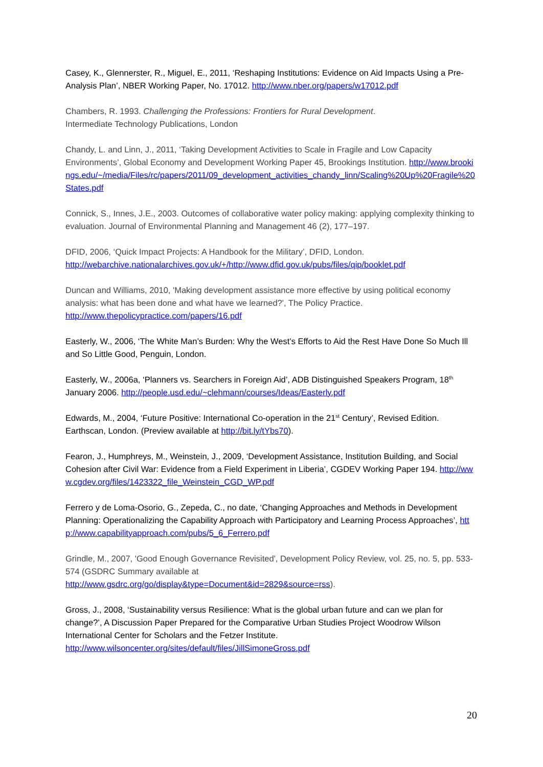Casey, K., Glennerster, R., Miguel, E., 2011, ‘Reshaping Institutions: Evidence on Aid Impacts Using a Pre-Analysis Plan’, NBER Working Paper, No. 17012. http://www.nber.org/papers/w17012.pdf
Chambers, R. 1993. Challenging the Professions: Frontiers for Rural Development.
Intermediate Technology Publications, London
Chandy, L. and Linn, J., 2011, ‘Taking Development Activities to Scale in Fragile and Low Capacity Environments’, Global Economy and Development Working Paper 45, Brookings Institution. http://www.brookings.edu/~/media/Files/rc/papers/2011/09_development_activities_chandy_linn/Scaling%20Up%20Fragile%20States.pdf
Connick, S., Innes, J.E., 2003. Outcomes of collaborative water policy making: applying complexity thinking to evaluation. Journal of Environmental Planning and Management 46 (2), 177–197.
DFID, 2006, ‘Quick Impact Projects: A Handbook for the Military’, DFID, London.
http://webarchive.nationalarchives.gov.uk/+/http://www.dfid.gov.uk/pubs/files/qip/booklet.pdf
Duncan and Williams, 2010, 'Making development assistance more effective by using political economy analysis: what has been done and what have we learned?', The Policy Practice.
http://www.thepolicypractice.com/papers/16.pdf
Easterly, W., 2006, ‘The White Man’s Burden: Why the West’s Efforts to Aid the Rest Have Done So Much Ill and So Little Good, Penguin, London.
Easterly, W., 2006a, ‘Planners vs. Searchers in Foreign Aid’, ADB Distinguished Speakers Program, 18<sup>th</sup> January 2006. http://people.usd.edu/~clehmann/courses/Ideas/Easterly.pdf
Edwards, M., 2004, ‘Future Positive: International Co-operation in the 21<sup>st</sup> Century’, Revised Edition. Earthscan, London. (Preview available at http://bit.ly/tYbs70).
Fearon, J., Humphreys, M., Weinstein, J., 2009, ‘Development Assistance, Institution Building, and Social Cohesion after Civil War: Evidence from a Field Experiment in Liberia’, CGDEV Working Paper 194. http://www.cgdev.org/files/1423322_file_Weinstein_CGD_WP.pdf
Ferrero y de Loma-Osorio, G., Zepeda, C., no date, ‘Changing Approaches and Methods in Development Planning: Operationalizing the Capability Approach with Participatory and Learning Process Approaches’, http://www.capabilityapproach.com/pubs/5_6_Ferrero.pdf
Grindle, M., 2007, 'Good Enough Governance Revisited', Development Policy Review, vol. 25, no. 5, pp. 533-574 (GSDRC Summary available at
http://www.gsdrc.org/go/display&type=Document&id=2829&source=rss).
Gross, J., 2008, ‘Sustainability versus Resilience: What is the global urban future and can we plan for change?’, A Discussion Paper Prepared for the Comparative Urban Studies Project Woodrow Wilson International Center for Scholars and the Fetzer Institute.
http://www.wilsoncenter.org/sites/default/files/JillSimoneGross.pdf
20